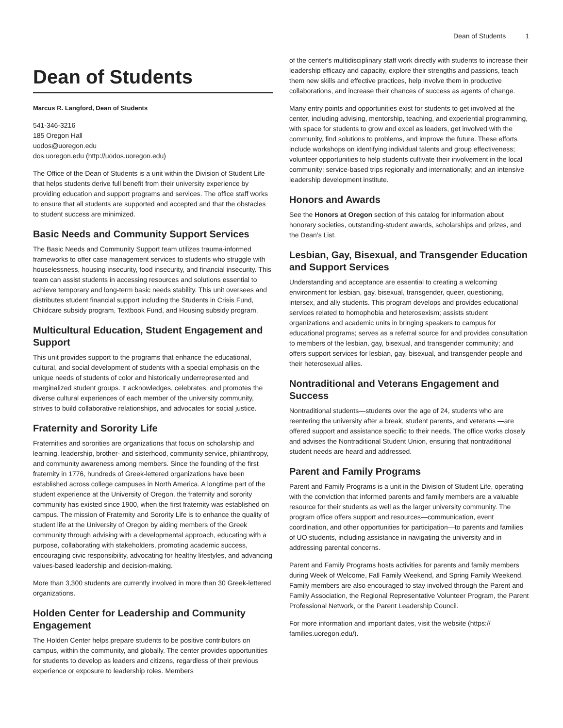Dean of Students 1
Dean of Students
Marcus R. Langford, Dean of Students
541-346-3216
185 Oregon Hall
uodos@uoregon.edu
dos.uoregon.edu (http://uodos.uoregon.edu)
The Office of the Dean of Students is a unit within the Division of Student Life that helps students derive full benefit from their university experience by providing education and support programs and services. The office staff works to ensure that all students are supported and accepted and that the obstacles to student success are minimized.
Basic Needs and Community Support Services
The Basic Needs and Community Support team utilizes trauma-informed frameworks to offer case management services to students who struggle with houselessness, housing insecurity, food insecurity, and financial insecurity. This team can assist students in accessing resources and solutions essential to achieve temporary and long-term basic needs stability. This unit oversees and distributes student financial support including the Students in Crisis Fund, Childcare subsidy program, Textbook Fund, and Housing subsidy program.
Multicultural Education, Student Engagement and Support
This unit provides support to the programs that enhance the educational, cultural, and social development of students with a special emphasis on the unique needs of students of color and historically underrepresented and marginalized student groups. It acknowledges, celebrates, and promotes the diverse cultural experiences of each member of the university community, strives to build collaborative relationships, and advocates for social justice.
Fraternity and Sorority Life
Fraternities and sororities are organizations that focus on scholarship and learning, leadership, brother- and sisterhood, community service, philanthropy, and community awareness among members. Since the founding of the first fraternity in 1776, hundreds of Greek-lettered organizations have been established across college campuses in North America. A longtime part of the student experience at the University of Oregon, the fraternity and sorority community has existed since 1900, when the first fraternity was established on campus. The mission of Fraternity and Sorority Life is to enhance the quality of student life at the University of Oregon by aiding members of the Greek community through advising with a developmental approach, educating with a purpose, collaborating with stakeholders, promoting academic success, encouraging civic responsibility, advocating for healthy lifestyles, and advancing values-based leadership and decision-making.
More than 3,300 students are currently involved in more than 30 Greek-lettered organizations.
Holden Center for Leadership and Community Engagement
The Holden Center helps prepare students to be positive contributors on campus, within the community, and globally. The center provides opportunities for students to develop as leaders and citizens, regardless of their previous experience or exposure to leadership roles. Members
of the center's multidisciplinary staff work directly with students to increase their leadership efficacy and capacity, explore their strengths and passions, teach them new skills and effective practices, help involve them in productive collaborations, and increase their chances of success as agents of change.
Many entry points and opportunities exist for students to get involved at the center, including advising, mentorship, teaching, and experiential programming, with space for students to grow and excel as leaders, get involved with the community, find solutions to problems, and improve the future. These efforts include workshops on identifying individual talents and group effectiveness; volunteer opportunities to help students cultivate their involvement in the local community; service-based trips regionally and internationally; and an intensive leadership development institute.
Honors and Awards
See the Honors at Oregon section of this catalog for information about honorary societies, outstanding-student awards, scholarships and prizes, and the Dean’s List.
Lesbian, Gay, Bisexual, and Transgender Education and Support Services
Understanding and acceptance are essential to creating a welcoming environment for lesbian, gay, bisexual, transgender, queer, questioning, intersex, and ally students. This program develops and provides educational services related to homophobia and heterosexism; assists student organizations and academic units in bringing speakers to campus for educational programs; serves as a referral source for and provides consultation to members of the lesbian, gay, bisexual, and transgender community; and offers support services for lesbian, gay, bisexual, and transgender people and their heterosexual allies.
Nontraditional and Veterans Engagement and Success
Nontraditional students—students over the age of 24, students who are reentering the university after a break, student parents, and veterans —are offered support and assistance specific to their needs. The office works closely and advises the Nontraditional Student Union, ensuring that nontraditional student needs are heard and addressed.
Parent and Family Programs
Parent and Family Programs is a unit in the Division of Student Life, operating with the conviction that informed parents and family members are a valuable resource for their students as well as the larger university community. The program office offers support and resources—communication, event coordination, and other opportunities for participation—to parents and families of UO students, including assistance in navigating the university and in addressing parental concerns.
Parent and Family Programs hosts activities for parents and family members during Week of Welcome, Fall Family Weekend, and Spring Family Weekend. Family members are also encouraged to stay involved through the Parent and Family Association, the Regional Representative Volunteer Program, the Parent Professional Network, or the Parent Leadership Council.
For more information and important dates, visit the website (https:// families.uoregon.edu/).